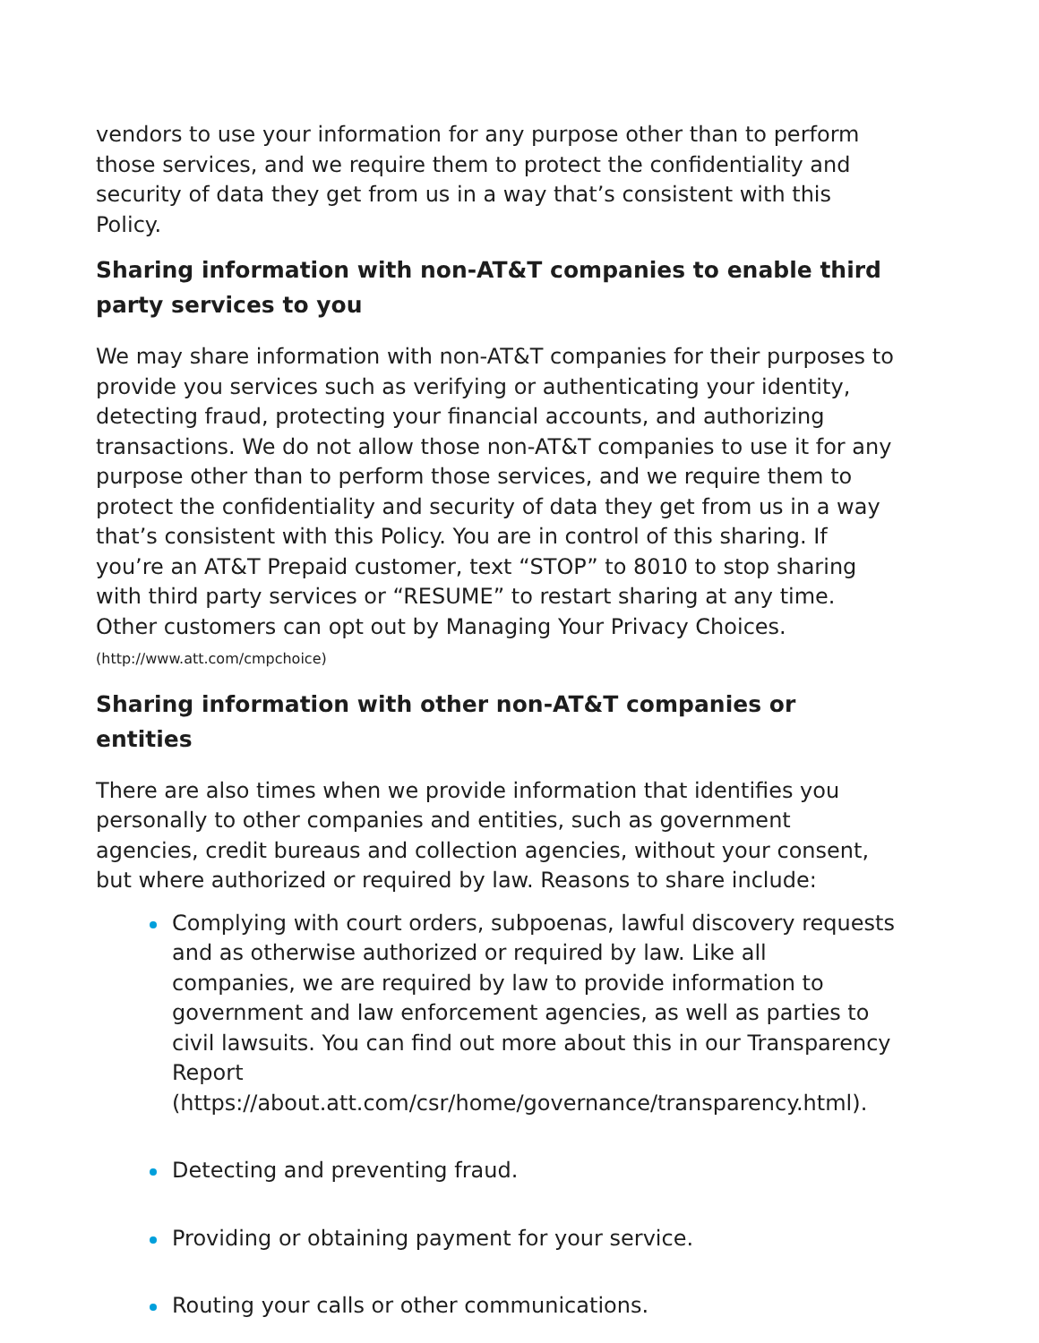vendors to use your information for any purpose other than to perform those services, and we require them to protect the confidentiality and security of data they get from us in a way that’s consistent with this Policy.
Sharing information with non-AT&T companies to enable third party services to you
We may share information with non-AT&T companies for their purposes to provide you services such as verifying or authenticating your identity, detecting fraud, protecting your financial accounts, and authorizing transactions. We do not allow those non-AT&T companies to use it for any purpose other than to perform those services, and we require them to protect the confidentiality and security of data they get from us in a way that’s consistent with this Policy. You are in control of this sharing. If you’re an AT&T Prepaid customer, text “STOP” to 8010 to stop sharing with third party services or “RESUME” to restart sharing at any time. Other customers can opt out by Managing Your Privacy Choices. (http://www.att.com/cmpchoice)
Sharing information with other non-AT&T companies or entities
There are also times when we provide information that identifies you personally to other companies and entities, such as government agencies, credit bureaus and collection agencies, without your consent, but where authorized or required by law. Reasons to share include:
Complying with court orders, subpoenas, lawful discovery requests and as otherwise authorized or required by law. Like all companies, we are required by law to provide information to government and law enforcement agencies, as well as parties to civil lawsuits. You can find out more about this in our Transparency Report (https://about.att.com/csr/home/governance/transparency.html).
Detecting and preventing fraud.
Providing or obtaining payment for your service.
Routing your calls or other communications.